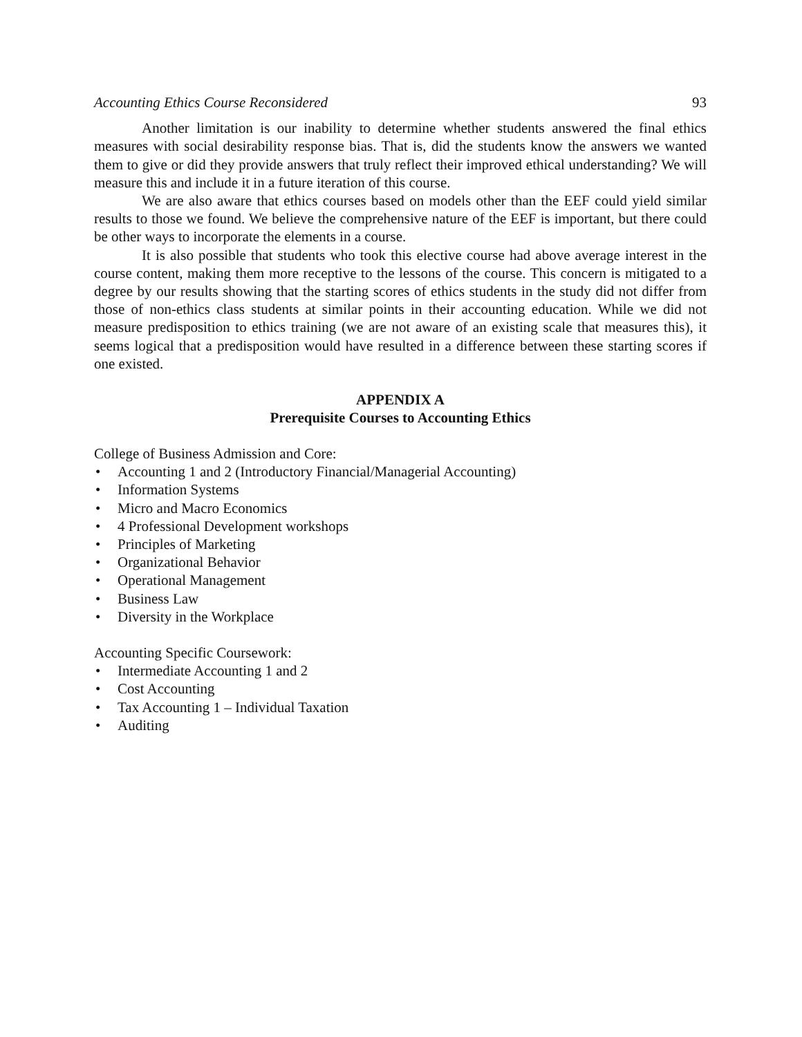Accounting Ethics Course Reconsidered 93
Another limitation is our inability to determine whether students answered the final ethics measures with social desirability response bias. That is, did the students know the answers we wanted them to give or did they provide answers that truly reflect their improved ethical understanding? We will measure this and include it in a future iteration of this course.
We are also aware that ethics courses based on models other than the EEF could yield similar results to those we found. We believe the comprehensive nature of the EEF is important, but there could be other ways to incorporate the elements in a course.
It is also possible that students who took this elective course had above average interest in the course content, making them more receptive to the lessons of the course. This concern is mitigated to a degree by our results showing that the starting scores of ethics students in the study did not differ from those of non-ethics class students at similar points in their accounting education. While we did not measure predisposition to ethics training (we are not aware of an existing scale that measures this), it seems logical that a predisposition would have resulted in a difference between these starting scores if one existed.
APPENDIX A
Prerequisite Courses to Accounting Ethics
College of Business Admission and Core:
• Accounting 1 and 2 (Introductory Financial/Managerial Accounting)
• Information Systems
• Micro and Macro Economics
• 4 Professional Development workshops
• Principles of Marketing
• Organizational Behavior
• Operational Management
• Business Law
• Diversity in the Workplace
Accounting Specific Coursework:
• Intermediate Accounting 1 and 2
• Cost Accounting
• Tax Accounting 1 – Individual Taxation
• Auditing